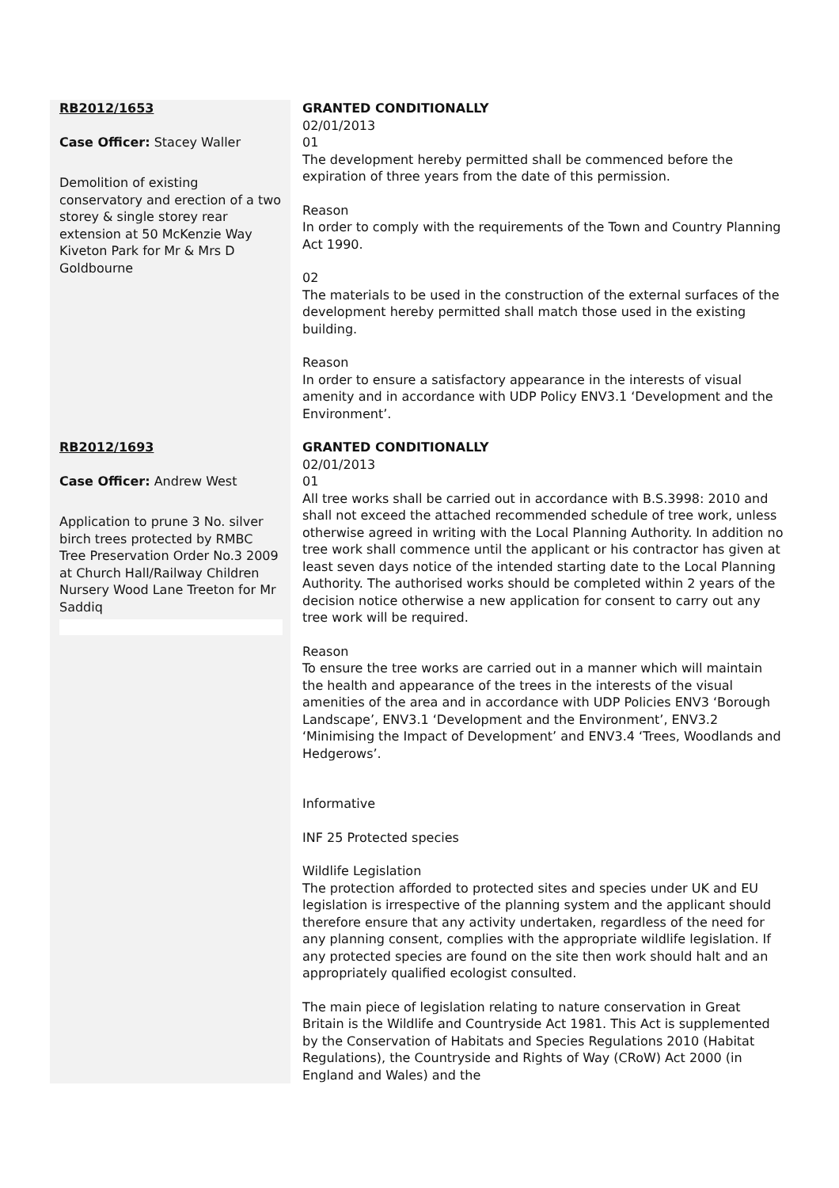| RB2012/1653 Case Officer: Stacey Waller Demolition of existing conservatory and erection of a two storey & single storey rear extension at 50 McKenzie Way Kiveton Park for Mr & Mrs D Goldbourne | GRANTED CONDITIONALLY 02/01/2013 01 The development hereby permitted shall be commenced before the expiration of three years from the date of this permission. Reason In order to comply with the requirements of the Town and Country Planning Act 1990. 02 The materials to be used in the construction of the external surfaces of the development hereby permitted shall match those used in the existing building. Reason In order to ensure a satisfactory appearance in the interests of visual amenity and in accordance with UDP Policy ENV3.1 ‘Development and the Environment’. |
| RB2012/1693 Case Officer: Andrew West Application to prune 3 No. silver birch trees protected by RMBC Tree Preservation Order No.3 2009 at Church Hall/Railway Children Nursery Wood Lane Treeton for Mr Saddiq | GRANTED CONDITIONALLY 02/01/2013 01 All tree works shall be carried out in accordance with B.S.3998: 2010 and shall not exceed the attached recommended schedule of tree work, unless otherwise agreed in writing with the Local Planning Authority. In addition no tree work shall commence until the applicant or his contractor has given at least seven days notice of the intended starting date to the Local Planning Authority. The authorised works should be completed within 2 years of the decision notice otherwise a new application for consent to carry out any tree work will be required. Reason To ensure the tree works are carried out in a manner which will maintain the health and appearance of the trees in the interests of the visual amenities of the area and in accordance with UDP Policies ENV3 ‘Borough Landscape’, ENV3.1 ‘Development and the Environment’, ENV3.2 ‘Minimising the Impact of Development’ and ENV3.4 ‘Trees, Woodlands and Hedgerows’. Informative INF 25 Protected species Wildlife Legislation The protection afforded to protected sites and species under UK and EU legislation is irrespective of the planning system and the applicant should therefore ensure that any activity undertaken, regardless of the need for any planning consent, complies with the appropriate wildlife legislation. If any protected species are found on the site then work should halt and an appropriately qualified ecologist consulted. The main piece of legislation relating to nature conservation in Great Britain is the Wildlife and Countryside Act 1981. This Act is supplemented by the Conservation of Habitats and Species Regulations 2010 (Habitat Regulations), the Countryside and Rights of Way (CRoW) Act 2000 (in England and Wales) and the |